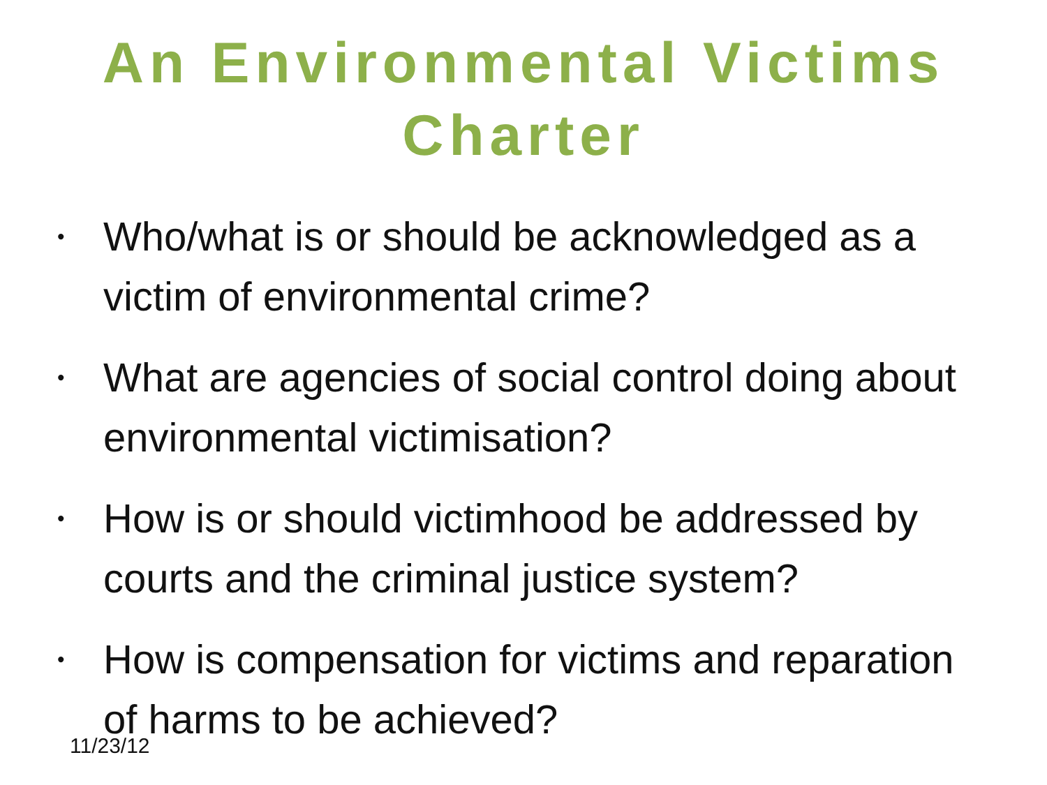An Environmental Victims
Charter
• Who/what is or should be acknowledged as a victim of environmental crime?
• What are agencies of social control doing about environmental victimisation?
• How is or should victimhood be addressed by courts and the criminal justice system?
• How is compensation for victims and reparation of harms to be achieved?
11/23/12